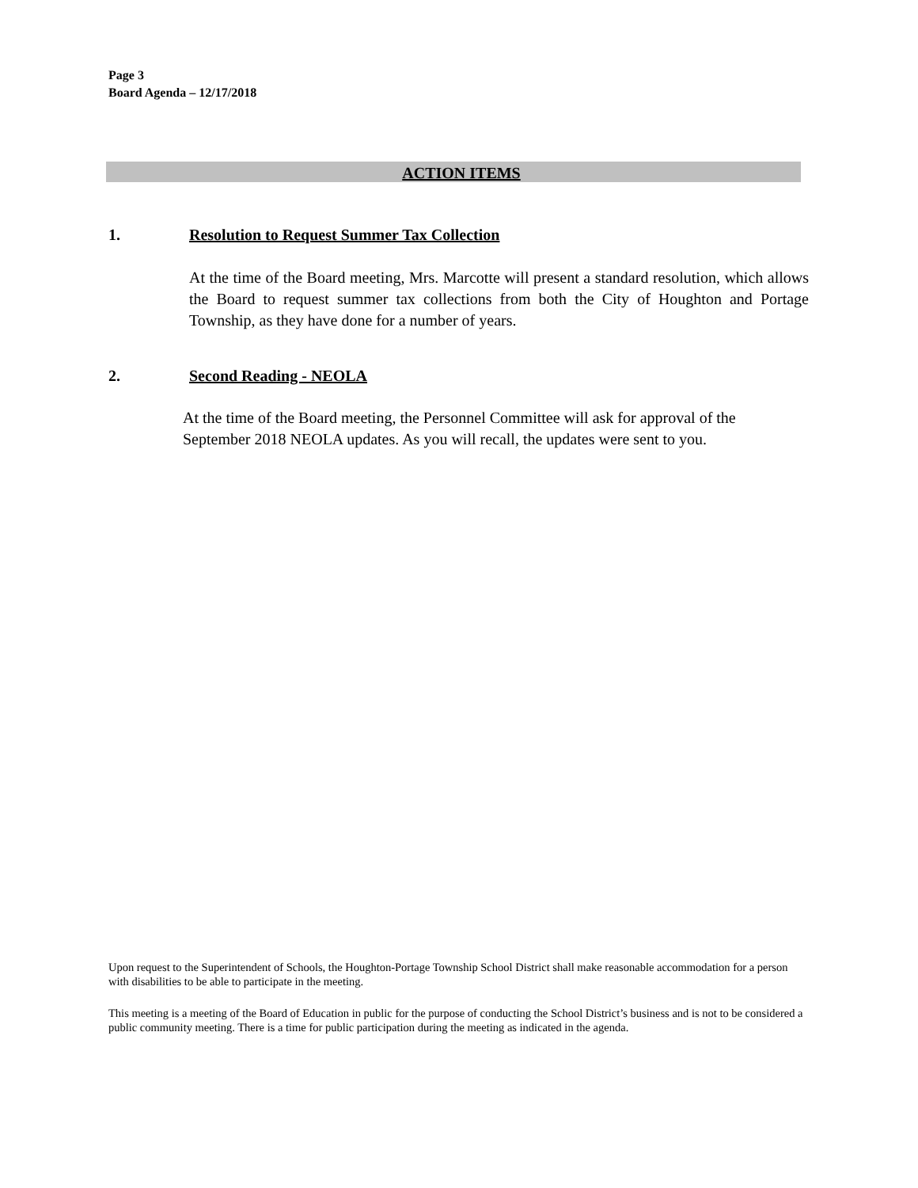Page 3
Board Agenda – 12/17/2018
ACTION ITEMS
1. Resolution to Request Summer Tax Collection
At the time of the Board meeting, Mrs. Marcotte will present a standard resolution, which allows the Board to request summer tax collections from both the City of Houghton and Portage Township, as they have done for a number of years.
2. Second Reading - NEOLA
At the time of the Board meeting, the Personnel Committee will ask for approval of the September 2018 NEOLA updates. As you will recall, the updates were sent to you.
Upon request to the Superintendent of Schools, the Houghton-Portage Township School District shall make reasonable accommodation for a person with disabilities to be able to participate in the meeting.
This meeting is a meeting of the Board of Education in public for the purpose of conducting the School District’s business and is not to be considered a public community meeting. There is a time for public participation during the meeting as indicated in the agenda.